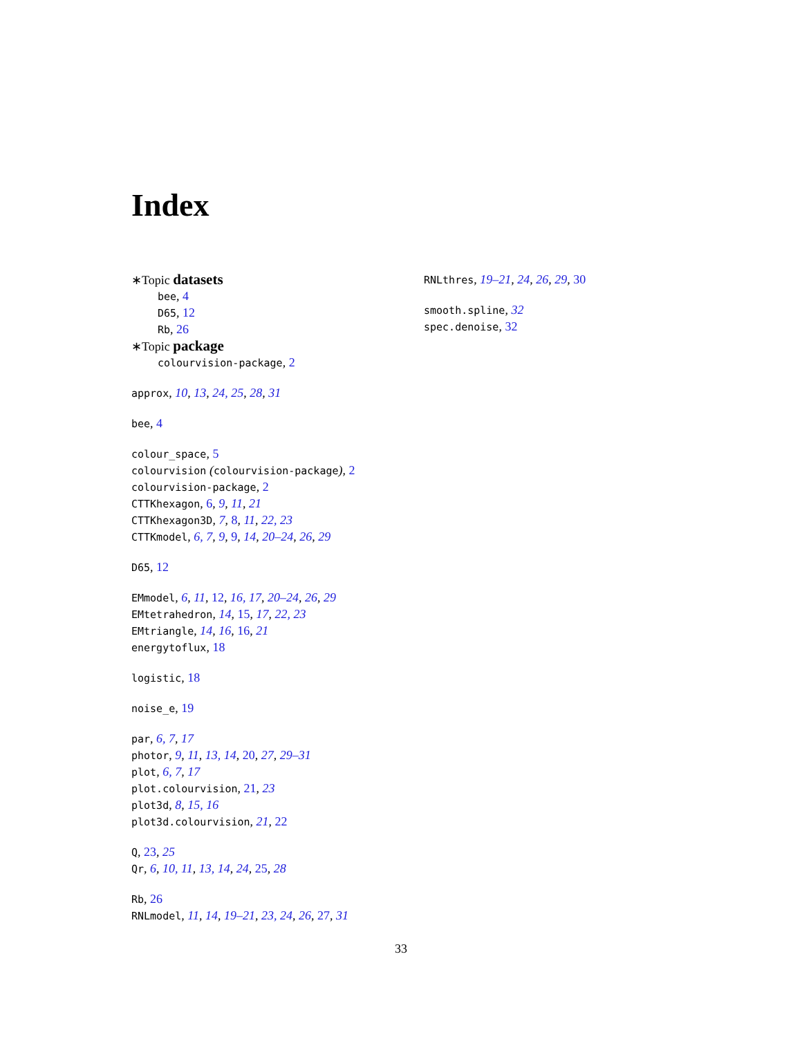Index
∗Topic datasets
bee, 4
D65, 12
Rb, 26
∗Topic package
colourvision-package, 2
approx, 10, 13, 24, 25, 28, 31
bee, 4
colour_space, 5
colourvision (colourvision-package), 2
colourvision-package, 2
CTTKhexagon, 6, 9, 11, 21
CTTKhexagon3D, 7, 8, 11, 22, 23
CTTKmodel, 6, 7, 9, 9, 14, 20–24, 26, 29
D65, 12
EMmodel, 6, 11, 12, 16, 17, 20–24, 26, 29
EMtetrahedron, 14, 15, 17, 22, 23
EMtriangle, 14, 16, 16, 21
energytoflux, 18
logistic, 18
noise_e, 19
par, 6, 7, 17
photor, 9, 11, 13, 14, 20, 27, 29–31
plot, 6, 7, 17
plot.colourvision, 21, 23
plot3d, 8, 15, 16
plot3d.colourvision, 21, 22
Q, 23, 25
Qr, 6, 10, 11, 13, 14, 24, 25, 28
Rb, 26
RNLmodel, 11, 14, 19–21, 23, 24, 26, 27, 31
RNLthres, 19–21, 24, 26, 29, 30
smooth.spline, 32
spec.denoise, 32
33